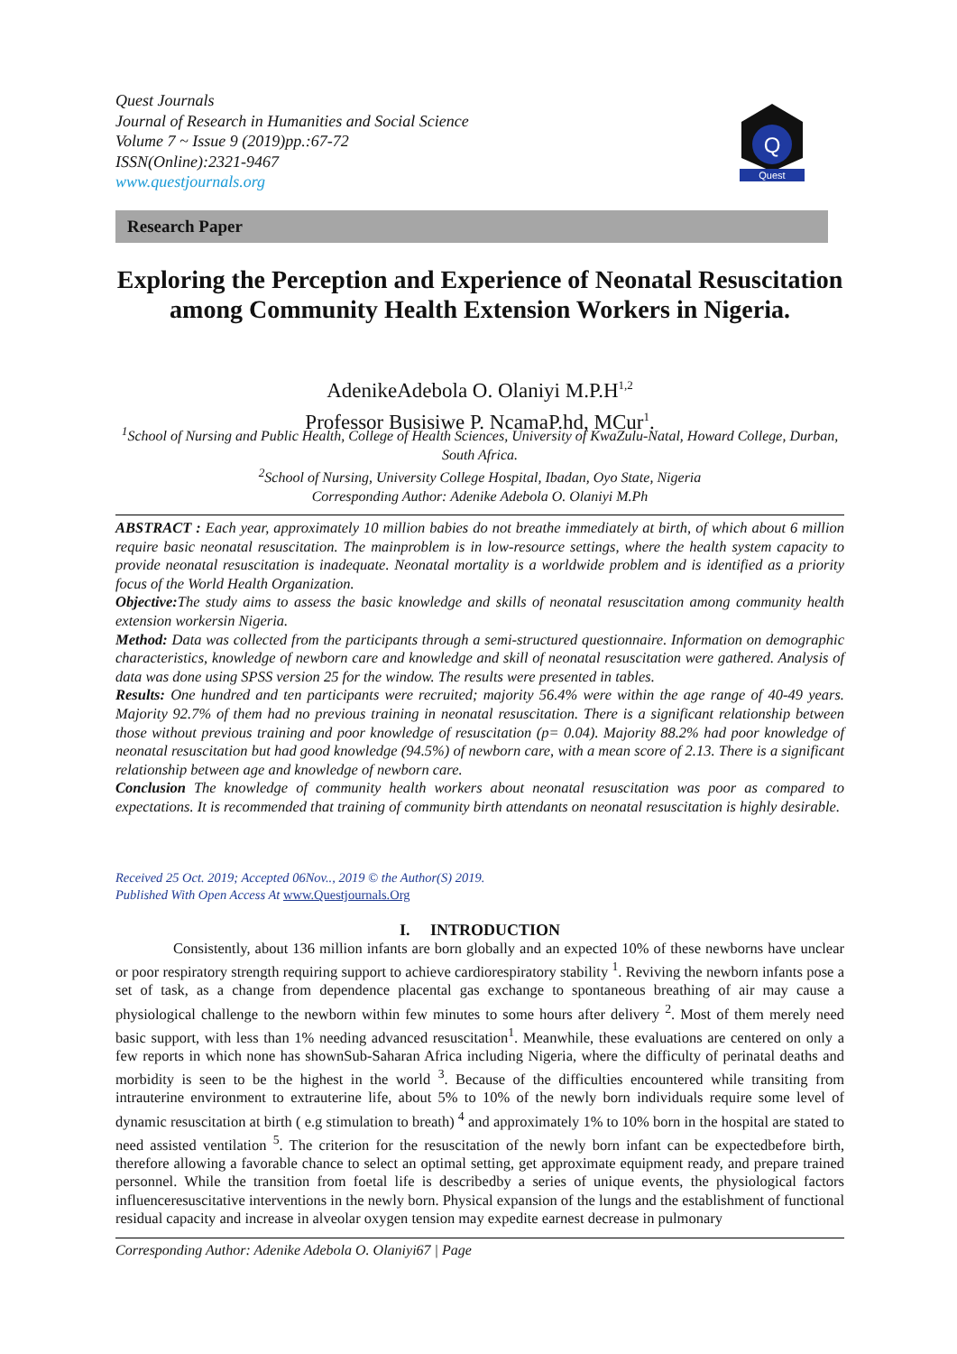Quest Journals
Journal of Research in Humanities and Social Science
Volume 7 ~ Issue 9 (2019)pp.:67-72
ISSN(Online):2321-9467
www.questjournals.org
Q
Quest
Research Paper
Exploring the Perception and Experience of Neonatal Resuscitation among Community Health Extension Workers in Nigeria.
AdenikeAdebola O. Olaniyi M.P.H<sup>1,2</sup>
Professor Busisiwe P. NcamaP.hd, MCur<sup>1</sup>.
<sup>1</sup> School of Nursing and Public Health, College of Health Sciences, University of KwaZulu-Natal, Howard College, Durban, South Africa.
<sup>2</sup> School of Nursing, University College Hospital, Ibadan, Oyo State, Nigeria
Corresponding Author: Adenike Adebola O. Olaniyi M.Ph
ABSTRACT : Each year, approximately 10 million babies do not breathe immediately at birth, of which about 6 million require basic neonatal resuscitation. The mainproblem is in low-resource settings, where the health system capacity to provide neonatal resuscitation is inadequate. Neonatal mortality is a worldwide problem and is identified as a priority focus of the World Health Organization.
Objective: The study aims to assess the basic knowledge and skills of neonatal resuscitation among community health extension workersin Nigeria.
Method: Data was collected from the participants through a semi-structured questionnaire. Information on demographic characteristics, knowledge of newborn care and knowledge and skill of neonatal resuscitation were gathered. Analysis of data was done using SPSS version 25 for the window. The results were presented in tables.
Results: One hundred and ten participants were recruited; majority 56.4% were within the age range of 40-49 years. Majority 92.7% of them had no previous training in neonatal resuscitation. There is a significant relationship between those without previous training and poor knowledge of resuscitation (p= 0.04). Majority 88.2% had poor knowledge of neonatal resuscitation but had good knowledge (94.5%) of newborn care, with a mean score of 2.13. There is a significant relationship between age and knowledge of newborn care.
Conclusion The knowledge of community health workers about neonatal resuscitation was poor as compared to expectations. It is recommended that training of community birth attendants on neonatal resuscitation is highly desirable.
Received 25 Oct. 2019; Accepted 06Nov.., 2019 © the Author(S) 2019.
Published With Open Access At www.Questjournals.Org
I. INTRODUCTION
Consistently, about 136 million infants are born globally and an expected 10% of these newborns have unclear or poor respiratory strength requiring support to achieve cardiorespiratory stability <sup>1</sup>. Reviving the newborn infants pose a set of task, as a change from dependence placental gas exchange to spontaneous breathing of air may cause a physiological challenge to the newborn within few minutes to some hours after delivery <sup>2</sup>. Most of them merely need basic support, with less than 1% needing advanced resuscitation<sup>1</sup>. Meanwhile, these evaluations are centered on only a few reports in which none has shownSub-Saharan Africa including Nigeria, where the difficulty of perinatal deaths and morbidity is seen to be the highest in the world <sup>3</sup>. Because of the difficulties encountered while transiting from intrauterine environment to extrauterine life, about 5% to 10% of the newly born individuals require some level of dynamic resuscitation at birth ( e.g stimulation to breath) <sup>4</sup> and approximately 1% to 10% born in the hospital are stated to need assisted ventilation <sup>5</sup>. The criterion for the resuscitation of the newly born infant can be expectedbefore birth, therefore allowing a favorable chance to select an optimal setting, get approximate equipment ready, and prepare trained personnel. While the transition from foetal life is describedby a series of unique events, the physiological factors influenceresuscitative interventions in the newly born. Physical expansion of the lungs and the establishment of functional residual capacity and increase in alveolar oxygen tension may expedite earnest decrease in pulmonary
Corresponding Author: Adenike Adebola O. Olaniyi67 | Page